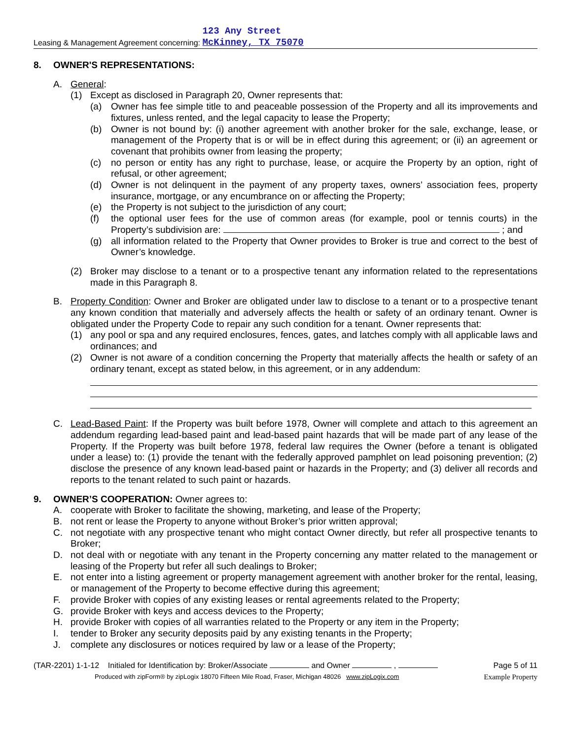Leasing & Management Agreement concerning: 123 Any Street
McKinney, TX 75070
8. OWNER'S REPRESENTATIONS:
A. General:
(1) Except as disclosed in Paragraph 20, Owner represents that:
(a) Owner has fee simple title to and peaceable possession of the Property and all its improvements and fixtures, unless rented, and the legal capacity to lease the Property;
(b) Owner is not bound by: (i) another agreement with another broker for the sale, exchange, lease, or management of the Property that is or will be in effect during this agreement; or (ii) an agreement or covenant that prohibits owner from leasing the property;
(c) no person or entity has any right to purchase, lease, or acquire the Property by an option, right of refusal, or other agreement;
(d) Owner is not delinquent in the payment of any property taxes, owners’ association fees, property insurance, mortgage, or any encumbrance on or affecting the Property;
(e) the Property is not subject to the jurisdiction of any court;
(f) the optional user fees for the use of common areas (for example, pool or tennis courts) in the Property’s subdivision are: ; and
(g) all information related to the Property that Owner provides to Broker is true and correct to the best of Owner’s knowledge.
(2) Broker may disclose to a tenant or to a prospective tenant any information related to the representations made in this Paragraph 8.
B. Property Condition: Owner and Broker are obligated under law to disclose to a tenant or to a prospective tenant any known condition that materially and adversely affects the health or safety of an ordinary tenant. Owner is obligated under the Property Code to repair any such condition for a tenant. Owner represents that:
(1) any pool or spa and any required enclosures, fences, gates, and latches comply with all applicable laws and ordinances; and
(2) Owner is not aware of a condition concerning the Property that materially affects the health or safety of an ordinary tenant, except as stated below, in this agreement, or in any addendum:
C. Lead-Based Paint: If the Property was built before 1978, Owner will complete and attach to this agreement an addendum regarding lead-based paint and lead-based paint hazards that will be made part of any lease of the Property. If the Property was built before 1978, federal law requires the Owner (before a tenant is obligated under a lease) to: (1) provide the tenant with the federally approved pamphlet on lead poisoning prevention; (2) disclose the presence of any known lead-based paint or hazards in the Property; and (3) deliver all records and reports to the tenant related to such paint or hazards.
9. OWNER’S COOPERATION: Owner agrees to:
A. cooperate with Broker to facilitate the showing, marketing, and lease of the Property;
B. not rent or lease the Property to anyone without Broker’s prior written approval;
C. not negotiate with any prospective tenant who might contact Owner directly, but refer all prospective tenants to Broker;
D. not deal with or negotiate with any tenant in the Property concerning any matter related to the management or leasing of the Property but refer all such dealings to Broker;
E. not enter into a listing agreement or property management agreement with another broker for the rental, leasing, or management of the Property to become effective during this agreement;
F. provide Broker with copies of any existing leases or rental agreements related to the Property;
G. provide Broker with keys and access devices to the Property;
H. provide Broker with copies of all warranties related to the Property or any item in the Property;
I. tender to Broker any security deposits paid by any existing tenants in the Property;
J. complete any disclosures or notices required by law or a lease of the Property;
(TAR-2201) 1-1-12 Initialed for Identification by: Broker/Associate and Owner , Page 5 of 11
Produced with zipForm® by zipLogix 18070 Fifteen Mile Road, Fraser, Michigan 48026 www.zipLogix.com Example Property